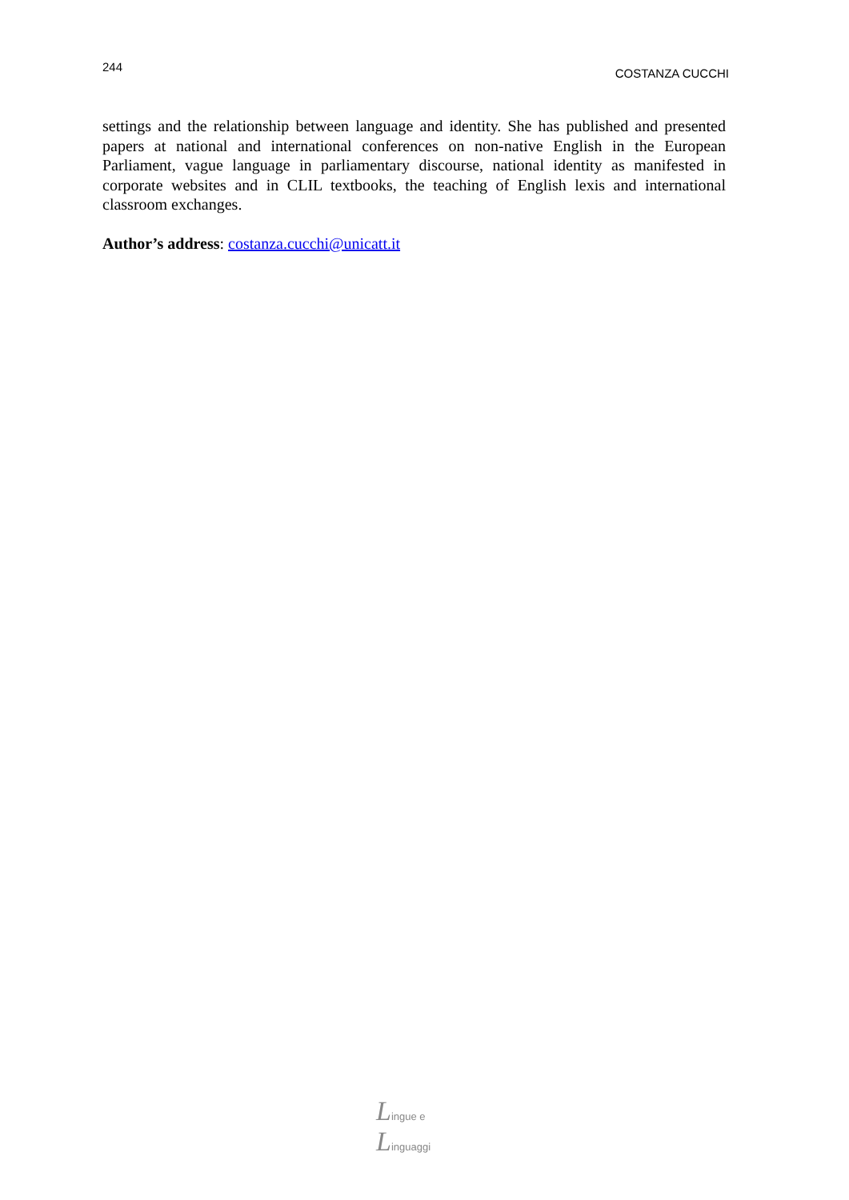244 COSTANZA CUCCHI
settings and the relationship between language and identity. She has published and presented papers at national and international conferences on non-native English in the European Parliament, vague language in parliamentary discourse, national identity as manifested in corporate websites and in CLIL textbooks, the teaching of English lexis and international classroom exchanges.
Author’s address: costanza.cucchi@unicatt.it
Lingue e
Linguaggi